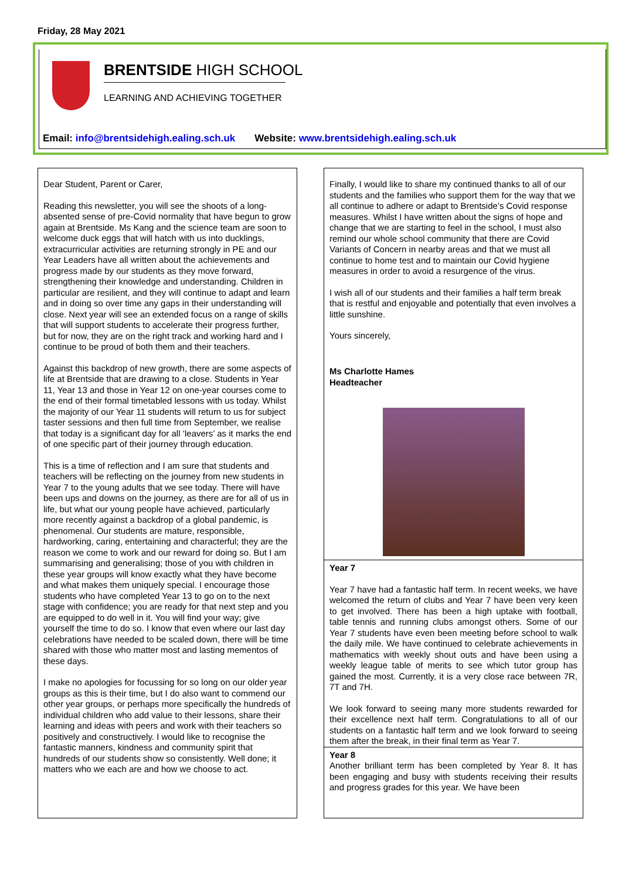Friday, 28 May 2021
BRENTSIDE HIGH SCHOOL
LEARNING AND ACHIEVING TOGETHER
Email: info@brentsidehigh.ealing.sch.uk Website: www.brentsidehigh.ealing.sch.uk
Dear Student, Parent or Carer,
Reading this newsletter, you will see the shoots of a long-absented sense of pre-Covid normality that have begun to grow again at Brentside. Ms Kang and the science team are soon to welcome duck eggs that will hatch with us into ducklings, extracurricular activities are returning strongly in PE and our Year Leaders have all written about the achievements and progress made by our students as they move forward, strengthening their knowledge and understanding. Children in particular are resilient, and they will continue to adapt and learn and in doing so over time any gaps in their understanding will close. Next year will see an extended focus on a range of skills that will support students to accelerate their progress further, but for now, they are on the right track and working hard and I continue to be proud of both them and their teachers.
Against this backdrop of new growth, there are some aspects of life at Brentside that are drawing to a close. Students in Year 11, Year 13 and those in Year 12 on one-year courses come to the end of their formal timetabled lessons with us today. Whilst the majority of our Year 11 students will return to us for subject taster sessions and then full time from September, we realise that today is a significant day for all ‘leavers’ as it marks the end of one specific part of their journey through education.
This is a time of reflection and I am sure that students and teachers will be reflecting on the journey from new students in Year 7 to the young adults that we see today. There will have been ups and downs on the journey, as there are for all of us in life, but what our young people have achieved, particularly more recently against a backdrop of a global pandemic, is phenomenal. Our students are mature, responsible, hardworking, caring, entertaining and characterful; they are the reason we come to work and our reward for doing so. But I am summarising and generalising; those of you with children in these year groups will know exactly what they have become and what makes them uniquely special. I encourage those students who have completed Year 13 to go on to the next stage with confidence; you are ready for that next step and you are equipped to do well in it. You will find your way; give yourself the time to do so. I know that even where our last day celebrations have needed to be scaled down, there will be time shared with those who matter most and lasting mementos of these days.
I make no apologies for focussing for so long on our older year groups as this is their time, but I do also want to commend our other year groups, or perhaps more specifically the hundreds of individual children who add value to their lessons, share their learning and ideas with peers and work with their teachers so positively and constructively. I would like to recognise the fantastic manners, kindness and community spirit that hundreds of our students show so consistently. Well done; it matters who we each are and how we choose to act.
Finally, I would like to share my continued thanks to all of our students and the families who support them for the way that we all continue to adhere or adapt to Brentside’s Covid response measures. Whilst I have written about the signs of hope and change that we are starting to feel in the school, I must also remind our whole school community that there are Covid Variants of Concern in nearby areas and that we must all continue to home test and to maintain our Covid hygiene measures in order to avoid a resurgence of the virus.
I wish all of our students and their families a half term break that is restful and enjoyable and potentially that even involves a little sunshine.
Yours sincerely,
Ms Charlotte Hames
Headteacher
Year 7
Year 7 have had a fantastic half term. In recent weeks, we have welcomed the return of clubs and Year 7 have been very keen to get involved. There has been a high uptake with football, table tennis and running clubs amongst others. Some of our Year 7 students have even been meeting before school to walk the daily mile. We have continued to celebrate achievements in mathematics with weekly shout outs and have been using a weekly league table of merits to see which tutor group has gained the most. Currently, it is a very close race between 7R, 7T and 7H.
We look forward to seeing many more students rewarded for their excellence next half term. Congratulations to all of our students on a fantastic half term and we look forward to seeing them after the break, in their final term as Year 7.
Year 8
Another brilliant term has been completed by Year 8. It has been engaging and busy with students receiving their results and progress grades for this year. We have been